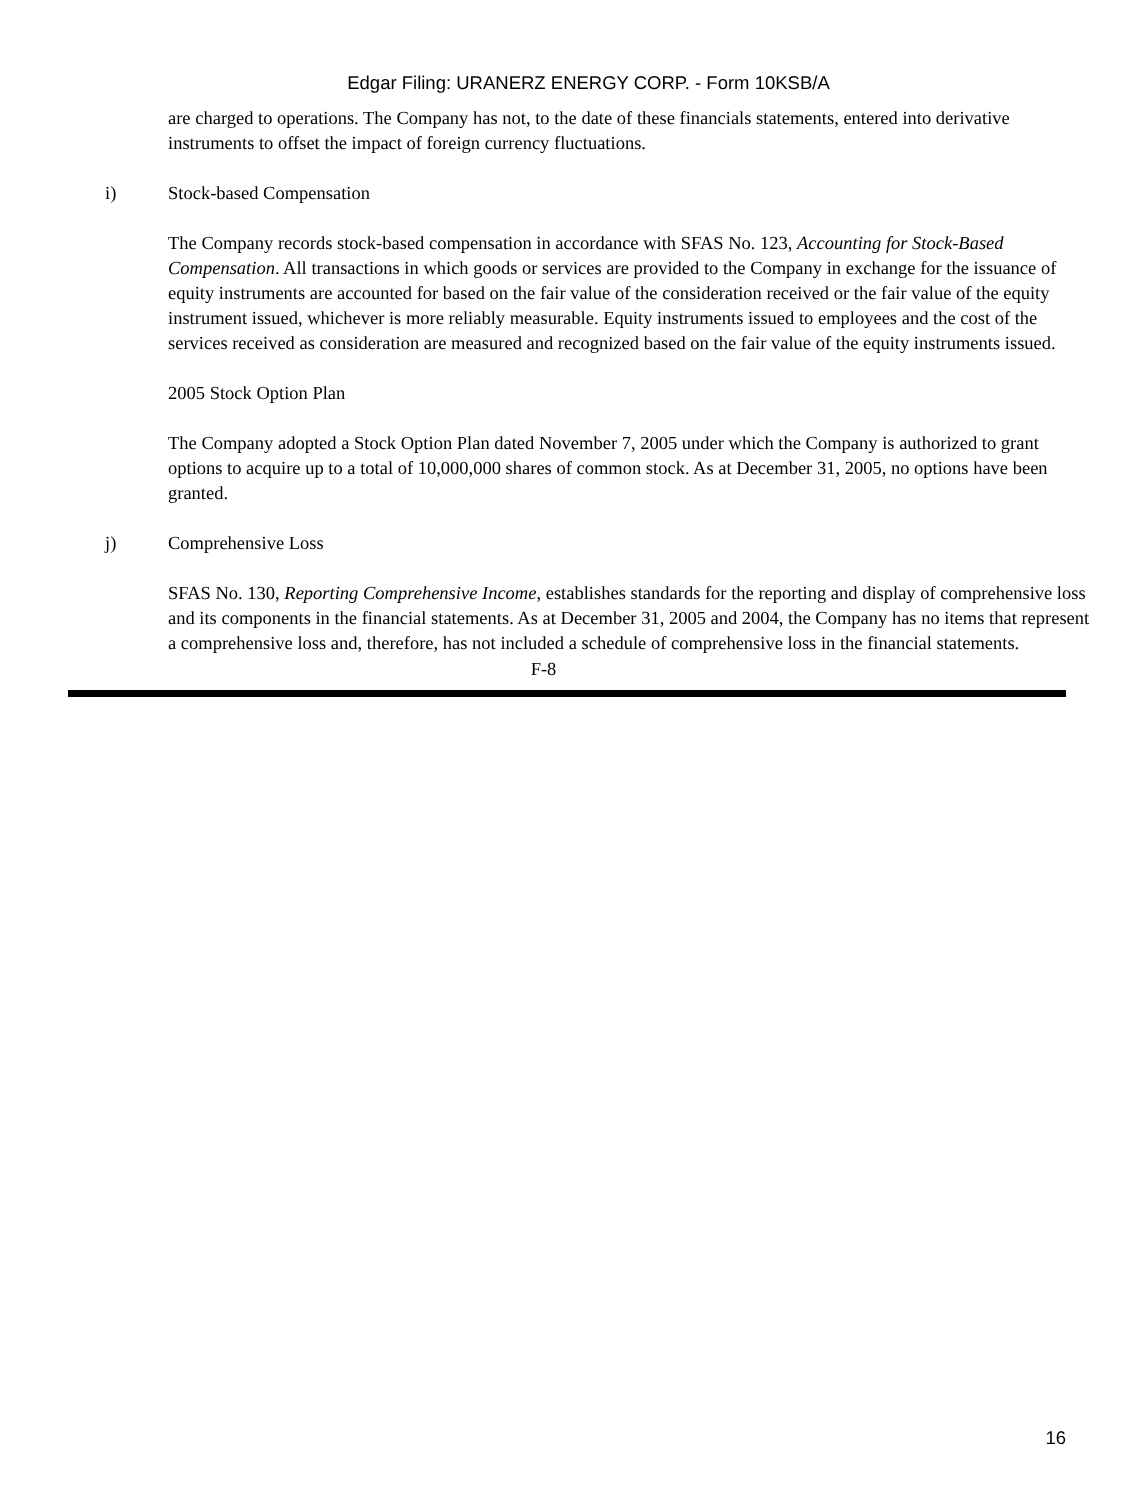Edgar Filing: URANERZ ENERGY CORP. - Form 10KSB/A
are charged to operations. The Company has not, to the date of these financials statements, entered into derivative instruments to offset the impact of foreign currency fluctuations.
i) Stock-based Compensation
The Company records stock-based compensation in accordance with SFAS No. 123, Accounting for Stock-Based Compensation. All transactions in which goods or services are provided to the Company in exchange for the issuance of equity instruments are accounted for based on the fair value of the consideration received or the fair value of the equity instrument issued, whichever is more reliably measurable. Equity instruments issued to employees and the cost of the services received as consideration are measured and recognized based on the fair value of the equity instruments issued.
2005 Stock Option Plan
The Company adopted a Stock Option Plan dated November 7, 2005 under which the Company is authorized to grant options to acquire up to a total of 10,000,000 shares of common stock. As at December 31, 2005, no options have been granted.
j) Comprehensive Loss
SFAS No. 130, Reporting Comprehensive Income, establishes standards for the reporting and display of comprehensive loss and its components in the financial statements. As at December 31, 2005 and 2004, the Company has no items that represent a comprehensive loss and, therefore, has not included a schedule of comprehensive loss in the financial statements.
F-8
16